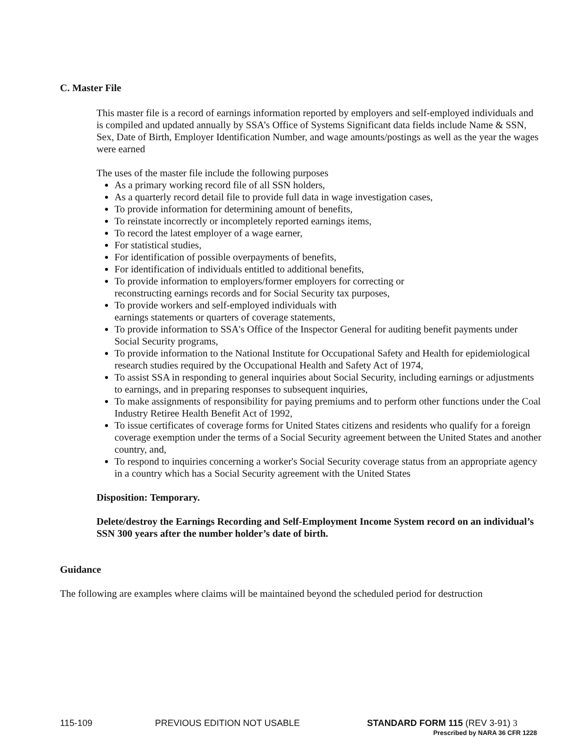C. Master File
This master file is a record of earnings information reported by employers and self-employed individuals and is compiled and updated annually by SSA’s Office of Systems Significant data fields include Name & SSN, Sex, Date of Birth, Employer Identification Number, and wage amounts/postings as well as the year the wages were earned
The uses of the master file include the following purposes
As a primary working record file of all SSN holders,
As a quarterly record detail file to provide full data in wage investigation cases,
To provide information for determining amount of benefits,
To reinstate incorrectly or incompletely reported earnings items,
To record the latest employer of a wage earner,
For statistical studies,
For identification of possible overpayments of benefits,
For identification of individuals entitled to additional benefits,
To provide information to employers/former employers for correcting or
reconstructing earnings records and for Social Security tax purposes,
To provide workers and self-employed individuals with
earnings statements or quarters of coverage statements,
To provide information to SSA's Office of the Inspector General for auditing benefit payments under Social Security programs,
To provide information to the National Institute for Occupational Safety and Health for epidemiological research studies required by the Occupational Health and Safety Act of 1974,
To assist SSA in responding to general inquiries about Social Security, including earnings or adjustments to earnings, and in preparing responses to subsequent inquiries,
To make assignments of responsibility for paying premiums and to perform other functions under the Coal Industry Retiree Health Benefit Act of 1992,
To issue certificates of coverage forms for United States citizens and residents who qualify for a foreign coverage exemption under the terms of a Social Security agreement between the United States and another country, and,
To respond to inquiries concerning a worker's Social Security coverage status from an appropriate agency in a country which has a Social Security agreement with the United States
Disposition: Temporary.
Delete/destroy the Earnings Recording and Self-Employment Income System record on an individual’s SSN 300 years after the number holder’s date of birth.
Guidance
The following are examples where claims will be maintained beyond the scheduled period for destruction
115-109 PREVIOUS EDITION NOT USABLE STANDARD FORM 115 (REV 3-91) 3
Prescribed by NARA 36 CFR 1228